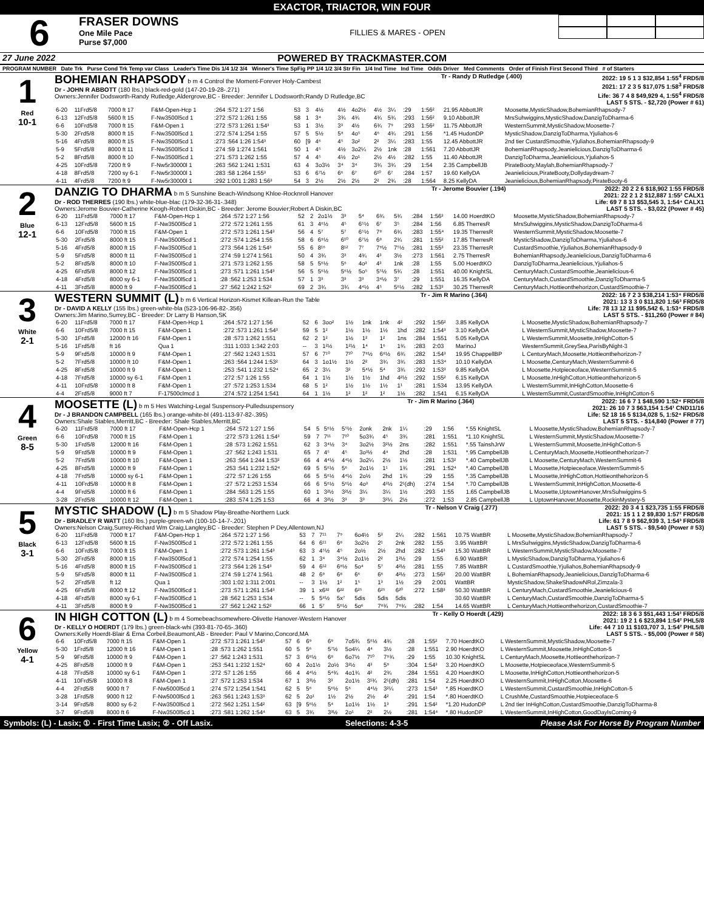EXACTOR, TRIACTOR, WIN FOUR
6
FRASER DOWNS
One Mile Pace
Purse $7,000
FILLIES & MARES - OPEN
27 June 2022 POWERED BY TRACKMASTER.COM
PROGRAM NUMBER Date Trk Purse Cond Trk Temp var Class Leader's Time Dis 1/4 1/2 3/4 Winner's Time SpFig PP 1/4 1/2 3/4 Str Fin 1/4 Ind Time Ind Time Odds Driver Med Comments Order of Finish First Second Third # of Starters
1
Red
10-1
BOHEMIAN RHAPSODY b m 4 Control the Moment-Forever Holy-Cambest
Dr - JOHN R ABBOTT (180 lbs.) black-red-gold (147-20-19-28-.271)
Owners:Jennifer Dodsworth-Randy Rutledge,Aldergrove,BC - Breeder: Jennifer L Dodsworth;Randy D Rutledge,BC
Tr - Randy D Rutledge (.400) 2022: 19 5 1 3 $32,854 1:55<sup>4</sup> FRD5/8
2021: 17 2 3 5 $17,075 1:58<sup>3</sup> FRD5/8
Life: 36 7 4 8 $49,929 4, 1:55<sup>4</sup> FRD5/8
LAST 5 STS. - $2,720 (Power # 61)
| 6-20 | 11Frd5/8 | 7000 ft 17 | F&M-Open-Hcp 1 | :264 :572 1:27 1:56 | 53 | 3 | 4½ | 4½ | 4o2½ | 4½ | 3¼ | :29 | 1:56² | 21.95 AbbottJR | Moosette,MysticShadow,BohemianRhapsody-7 |
| 6-13 | 12Frd5/8 | 5600 ft 15 | F-Nw3500l5cd 1 | :272 :572 1:261 1:55 | 58 | 1 | 3⁴ | 3¾ | 4¾ | 4¾ | 5¾ | :293 | 1:56² | 9.10 AbbottJR | MrsSuhwiggins,MysticShadow,DanzigToDharma-6 |
| 6-6 | 10Frd5/8 | 7000 ft 15 | F&M-Open 1 | :272 :573 1:261 1:54³ | 53 | 1 | 3½ | 3³ | 4½ | 6¾ | 7⁹ | :293 | 1:56² | 11.75 AbbottJR | WesternSummit,MysticShadow,Moosette-7 |
| 5-30 | 2Frd5/8 | 8000 ft 15 | F-Nw3500l5cd 1 | :272 :574 1:254 1:55 | 57 | 5 | 5½ | 5⁸ | 4o⁵ | 4⁶ | 4¾ | :291 | 1:56 | *1.45 HudonDP | MysticShadow,DanzigToDharma,Yjuliahos-6 |
| 5-16 | 4Frd5/8 | 8000 ft 15 | F-Nw3500l5cd 1 | :273 :564 1:26 1:54³ | 60 | [9 | 4⁶ | 4⁵ | 3o² | 2² | 3¼ | :283 | 1:55 | 12.45 AbbottJR | 2nd tier CustardSmoothie,Yjuliahos,BohemianRhapsody-9 |
| 5-9 | 5Frd5/8 | 8000 ft 11 | F-Nw3500l5cd 1 | :274 :59 1:274 1:561 | 50 | 1 | 4⁵ | 4½ | 3o2¼ | 2½ | 1nk | :28 | 1:561 | 7.20 AbbottJR | BohemianRhapsody,Jeanielicious,DanzigToDharma-6 |
| 5-2 | 8Frd5/8 | 8000 ft 10 | F-Nw3500l5cd 1 | :271 :573 1:262 1:55 | 57 | 4 | 4⁵ | 4½ | 2o¹ | 2½ | 4½ | :282 | 1:55 | 11.40 AbbottJR | DanzigToDharma,Jeanielicious,Yjuliahos-5 |
| 4-25 | 10Frd5/8 | 7200 ft 9 | F-Nw5r30000l 1 | :263 :562 1:241 1:531 | 63 | 4 | 3o3½ | 3⁴ | 3⁴ | 3¾ | 3¾ | :29 | 1:54 | 2.35 CampbellJB | PirateBooty,Maylah,BohemianRhapsody-7 |
| 4-18 | 8Frd5/8 | 7200 sy 6-1 | F-Nw5r30000l 1 | :283 :58 1:264 1:55³ | 53 | 6 | 6⁷½ | 6⁶ | 6⁷ | 6¹⁰ | 6⁷ | :284 | 1:57 | 19.60 KellyDA | Jeanielicious,PirateBooty,Dollydaydream-7 |
| 4-11 | 4Frd5/8 | 7200 ft 9 | F-Nw5r30000l 1 | :292 1:001 1:283 1:56³ | 54 | 3 | 2½ | 2½ | 2½ | 2² | 2¾ | :28 | 1:564 | 8.25 KellyDA | Jeanielicious,BohemianRhapsody,PirateBooty-6 |
2
Blue
12-1
DANZIG TO DHARMA b m 5 Sunshine Beach-Windsong Khloe-Rocknroll Hanover
Dr - ROD THERRES (190 lbs.) white-blue-blac (179-32-36-31-.348)
Owners:Jerome Bouvier-Catherine Keogh-Robert Diskin,BC - Breeder: Jerome Bouvier;Robert A Diskin,BC
Tr - Jerome Bouvier (.194) 2022: 20 2 2 6 $18,902 1:55 FRD5/8
2021: 22 2 1 2 $12,887 1:55² CALX1
Life: 69 7 8 13 $53,545 3, 1:54⁴ CALX1
LAST 5 STS. - $3,022 (Power # 45)
| 6-20 | 11Frd5/8 | 7000 ft 17 | F&M-Open-Hcp 1 | :264 :572 1:27 1:56 | 52 | 2 | 2o1½ | 3³ | 5⁴ | 6¾ | 5¾ | :284 | 1:56³ | 14.00 HoerdtKO | Moosette,MysticShadow,BohemianRhapsody-7 |
| 6-13 | 12Frd5/8 | 5600 ft 15 | F-Nw3500l5cd 1 | :272 :572 1:261 1:55 | 61 | 3 | 4⁶½ | 4⁵ | 6⁵½ | 6⁷ | 3⁵ | :284 | 1:56 | 6.85 TherresR | MrsSuhwiggins,MysticShadow,DanzigToDharma-6 |
| 6-6 | 10Frd5/8 | 7000 ft 15 | F&M-Open 1 | :272 :573 1:261 1:54³ | 56 | 4 | 5⁷ | 5⁷ | 6⁵½ | 7⁸ | 6¾ | :283 | 1:55⁴ | 19.35 TherresR | WesternSummit,MysticShadow,Moosette-7 |
| 5-30 | 2Frd5/8 | 8000 ft 15 | F-Nw3500l5cd 1 | :272 :574 1:254 1:55 | 58 | 6 | 6⁹½ | 6¹⁰ | 6⁷½ | 6⁸ | 2¾ | :281 | 1:55² | 17.85 TherresR | MysticShadow,DanzigToDharma,Yjuliahos-6 |
| 5-16 | 4Frd5/8 | 8000 ft 15 | F-Nw3500l5cd 1 | :273 :564 1:26 1:54³ | 55 | 6 | 8¹⁶ | 8¹² | 7⁷ | 7⁹½ | 7⁵½ | :281 | 1:55³ | 23.35 TherresR | CustardSmoothie,Yjuliahos,BohemianRhapsody-9 |
| 5-9 | 5Frd5/8 | 8000 ft 11 | F-Nw3500l5cd 1 | :274 :59 1:274 1:561 | 50 | 4 | 3¾ | 3³ | 4¾ | 4³ | 3½ | :273 | 1:561 | 2.75 TherresR | BohemianRhapsody,Jeanielicious,DanzigToDharma-6 |
| 5-2 | 8Frd5/8 | 8000 ft 10 | F-Nw3500l5cd 1 | :271 :573 1:262 1:55 | 58 | 5 | 5⁶½ | 5⁶ | 4o³ | 4³ | 1nk | :28 | 1:55 | 5.00 HoerdtKO | DanzigToDharma,Jeanielicious,Yjuliahos-5 |
| 4-25 | 6Frd5/8 | 8000 ft 12 | F-Nw3500l5cd 1 | :273 :571 1:261 1:54³ | 56 | 5 | 5⁶½ | 5⁶½ | 5o⁵ | 5⁵½ | 5¾ | :28 | 1:551 | 40.00 KnightSL | CenturyMach,CustardSmoothie,Jeanielicious-6 |
| 4-18 | 4Frd5/8 | 8000 sy 6-1 | F-Nw3500l5cd 1 | :28 :562 1:253 1:534 | 57 | 1 | 3³ | 3³ | 3³ | 3⁴½ | 3⁷ | :29 | 1:551 | 16.35 KellyDA | CenturyMach,CustardSmoothie,DanzigToDharma-5 |
| 4-11 | 3Frd5/8 | 8000 ft 9 | F-Nw3500l5cd 1 | :27 :562 1:242 1:52² | 69 | 2 | 3¾ | 3¾ | 4⁴½ | 4⁵ | 5⁶½ | :282 | 1:53³ | 30.25 TherresR | CenturyMach,Hottieonthehorizon,CustardSmoothie-7 |
3
White
2-1
WESTERN SUMMIT (L) b m 6 Vertical Horizon-Kismet Killean-Run the Table
Dr - DAVID A KELLY (155 lbs.) green-white-bla (523-106-96-82-.356)
Owners:Jim Marino,Surrey,BC - Breeder: Dr Larry B Hanson,SK
Tr - Jim R Marino (.364) 2022: 16 7 2 3 $38,214 1:53⁴ FRD5/8
2021: 13 3 3 0 $11,820 1:56³ FRD5/8
Life: 78 13 12 11 $95,542 6, 1:53⁴ FRD5/8
LAST 5 STS. - $11,260 (Power # 84)
| 6-20 | 11Frd5/8 | 7000 ft 17 | F&M-Open-Hcp 1 | :264 :572 1:27 1:56 | 52 | 6 | 3oo² | 1½ | 1nk | 1nk | 4² | :292 | 1:56² | 3.85 KellyDA | L Moosette,MysticShadow,BohemianRhapsody-7 |
| 6-6 | 10Frd5/8 | 7000 ft 15 | F&M-Open 1 | :272 :573 1:261 1:54³ | 59 | 5 | 1² | 1½ | 1½ | 1½ | 1hd | :282 | 1:54³ | 3.10 KellyDA | L WesternSummit,MysticShadow,Moosette-7 |
| 5-30 | 1Frd5/8 | 12000 ft 16 | F&M-Open 1 | :28 :573 1:262 1:551 | 62 | 2 | 1² | 1½ | 1² | 1² | 1ns | :284 | 1:551 | 5.05 KellyDA | L WesternSummit,Moosette,InHighCotton-5 |
| 5-16 | 1Frd5/8 | ft 16 | Qua 1 | :311 1:033 1:342 2:03 | -- | 3 | 1²½ | 1²½ | 1⁴ | 1⁶ | 1¾ | :283 | 2:03 | MarinoJ | WesternSummit,GreySea,ParisByNight-3 |
| 5-9 | 9Frd5/8 | 10000 ft 9 | F&M-Open 1 | :27 :562 1:243 1:531 | 57 | 6 | 7¹⁰ | 7¹⁰ | 7⁸½ | 6⁸½ | 6¾ | :282 | 1:54³ | 19.95 ChappellBP | L CenturyMach,Moosette,Hottieonthehorizon-7 |
| 5-2 | 7Frd5/8 | 10000 ft 10 | F&M-Open 1 | :263 :564 1:244 1:53² | 64 | 3 | 1o1½ | 1½ | 2² | 3¾ | 3¾ | :283 | 1:53⁴ | 10.10 KellyDA | L Moosette,CenturyMach,WesternSummit-6 |
| 4-25 | 8Frd5/8 | 10000 ft 9 | F&M-Open 1 | :253 :541 1:232 1:52⁴ | 65 | 2 | 3¼ | 3² | 5⁴½ | 5⁴ | 3¾ | :292 | 1:53³ | 9.85 KellyDA | L Moosette,Hotpieceoface,WesternSummit-5 |
| 4-18 | 7Frd5/8 | 10000 sy 6-1 | F&M-Open 1 | :272 :57 1:26 1:55 | 64 | 1 | 1½ | 1½ | 1½ | 1hd | 4²½ | :292 | 1:55² | 6.15 KellyDA | L Moosette,InHighCotton,Hottieonthehorizon-5 |
| 4-11 | 10Frd5/8 | 10000 ft 8 | F&M-Open 1 | :27 :572 1:253 1:534 | 68 | 5 | 1² | 1½ | 1½ | 1½ | 1¹ | :281 | 1:534 | 13.95 KellyDA | L WesternSummit,InHighCotton,Moosette-6 |
| 4-4 | 2Frd5/8 | 9000 ft 7 | F-17500clmcd 1 | :274 :572 1:254 1:541 | 64 | 1 | 1½ | 1² | 1² | 1² | 1½ | :282 | 1:541 | 6.15 KellyDA | L WesternSummit,CustardSmoothie,InHighCotton-5 |
4
Green
8-5
MOOSETTE (L) b m 5 Hes Watching-Legal Suspensory-Pulledsuspensory
Dr - J BRANDON CAMPBELL (165 lbs.) orange-white-bl (491-113-97-82-.395)
Owners:Shale Stables,Merritt,BC - Breeder: Shale Stables,Merritt,BC
Tr - Jim R Marino (.364) 2022: 16 6 7 1 $48,590 1:52⁴ FRD5/8
2021: 26 10 7 3 $63,154 1:54¹ CND11/16
Life: 52 18 16 5 $134,028 5, 1:52⁴ FRD5/8
LAST 5 STS. - $14,840 (Power # 77)
| 6-20 | 11Frd5/8 | 7000 ft 17 | F&M-Open-Hcp 1 | :264 :572 1:27 1:56 | 54 | 5 | 5⁶½ | 5⁵½ | 2onk | 2nk | 1¼ | :29 | 1:56 | *.55 KnightSL | L Moosette,MysticShadow,BohemianRhapsody-7 |
| 6-6 | 10Frd5/8 | 7000 ft 15 | F&M-Open 1 | :272 :573 1:261 1:54³ | 59 | 7 | 7¹¹ | 7¹⁰ | 5o3¾ | 4⁵ | 3¾ | :281 | 1:551 | *1.10 KnightSL | L WesternSummit,MysticShadow,Moosette-7 |
| 5-30 | 1Frd5/8 | 12000 ft 16 | F&M-Open 1 | :28 :573 1:262 1:551 | 62 | 3 | 3⁴½ | 3⁴ | 3o2½ | 3²½ | 2ns | :282 | 1:551 | *.55 TainshJrW | L WesternSummit,Moosette,InHighCotton-5 |
| 5-9 | 9Frd5/8 | 10000 ft 9 | F&M-Open 1 | :27 :562 1:243 1:531 | 65 | 7 | 4⁵ | 4⁵ | 3o³½ | 4⁴ | 2hd | :28 | 1:531 | *.95 CampbellJB | L CenturyMach,Moosette,Hottieonthehorizon-7 |
| 5-2 | 7Frd5/8 | 10000 ft 10 | F&M-Open 1 | :263 :564 1:244 1:53² | 66 | 4 | 4⁴½ | 4⁴½ | 3o2¼ | 2½ | 1½ | :281 | 1:53² | *.40 CampbellJB | L Moosette,CenturyMach,WesternSummit-6 |
| 4-25 | 8Frd5/8 | 10000 ft 9 | F&M-Open 1 | :253 :541 1:232 1:52⁴ | 69 | 5 | 5⁶½ | 5⁶ | 2o1½ | 1¹ | 1¾ | :291 | 1:52⁴ | *.40 CampbellJB | L Moosette,Hotpieceoface,WesternSummit-5 |
| 4-18 | 7Frd5/8 | 10000 sy 6-1 | F&M-Open 1 | :272 :57 1:26 1:55 | 66 | 5 | 5⁶½ | 4⁴½ | 2o½ | 2hd | 1¾ | :29 | 1:55 | *.35 CampbellJB | L Moosette,InHighCotton,Hottieonthehorizon-5 |
| 4-11 | 10Frd5/8 | 10000 ft 8 | F&M-Open 1 | :27 :572 1:253 1:534 | 66 | 6 | 5⁶½ | 5⁶½ | 4o³ | 4³½ | 2¹(dh) | :274 | 1:54 | *.70 CampbellJB | L WesternSummit,InHighCotton,Moosette-6 |
| 4-4 | 9Frd5/8 | 10000 ft 6 | F&M-Open 1 | :284 :563 1:25 1:55 | 60 | 1 | 3²½ | 3²½ | 3¼ | 3¼ | 1½ | :293 | 1:55 | 1.65 CampbellJB | L Moosette,UptownHanover,MrsSuhwiggins-5 |
| 3-28 | 2Frd5/8 | 10000 ft 12 | F&M-Open 1 | :283 :574 1:25 1:53 | 66 | 4 | 3²½ | 3³ | 3³ | 3²¼ | 2½ | :272 | 1:53 | 2.85 CampbellJB | L UptownHanover,Moosette,RockinMystery-5 |
5
Black
3-1
MYSTIC SHADOW (L) b m 5 Shadow Play-Breathe-Northern Luck
Dr - BRADLEY R WATT (160 lbs.) purple-green-wh (100-10-14-7-.201)
Owners:Nelson Craig,Surrey-Richard Wm Craig,Langley,BC - Breeder: Stephen P Dey,Allentown,NJ
Tr - Nelson V Craig (.277) 2022: 20 3 4 1 $23,735 1:55 FRD5/8
2021: 15 1 1 2 $9,830 1:57² FRD5/8
Life: 61 7 8 9 $62,939 3, 1:54³ FRD5/8
LAST 5 STS. - $9,540 (Power # 53)
| 6-20 | 11Frd5/8 | 7000 ft 17 | F&M-Open-Hcp 1 | :264 :572 1:27 1:56 | 53 | 7 | 7¹¹ | 7⁹ | 6o4½ | 5³ | 2¼ | :282 | 1:561 | 10.75 WattBR | L Moosette,MysticShadow,BohemianRhapsody-7 |
| 6-13 | 12Frd5/8 | 5600 ft 15 | F-Nw3500l5cd 1 | :272 :572 1:261 1:55 | 64 | 6 | 6¹¹ | 6⁸ | 3o2½ | 2¹ | 2nk | :282 | 1:55 | 3.95 WattBR | L MrsSuhwiggins,MysticShadow,DanzigToDharma-6 |
| 6-6 | 10Frd5/8 | 7000 ft 15 | F&M-Open 1 | :272 :573 1:261 1:54³ | 63 | 3 | 4⁵½ | 4⁵ | 2o½ | 2½ | 2hd | :282 | 1:54³ | 15.30 WattBR | L WesternSummit,MysticShadow,Moosette-7 |
| 5-30 | 2Frd5/8 | 8000 ft 15 | F-Nw3500l5cd 1 | :272 :574 1:254 1:55 | 62 | 1 | 3⁴ | 3⁴½ | 2o1½ | 2² | 1²½ | :29 | 1:55 | 6.90 WattBR | L MysticShadow,DanzigToDharma,Yjuliahos-6 |
| 5-16 | 4Frd5/8 | 8000 ft 15 | F-Nw3500l5cd 1 | :273 :564 1:26 1:54³ | 59 | 4 | 6¹² | 6⁸½ | 5o⁴ | 5⁷ | 4²½ | :281 | 1:55 | 7.85 WattBR | L CustardSmoothie,Yjuliahos,BohemianRhapsody-9 |
| 5-9 | 5Frd5/8 | 8000 ft 11 | F-Nw3500l5cd 1 | :274 :59 1:274 1:561 | 48 | 2 | 6⁹ | 6⁸ | 6⁶ | 6⁶ | 4²½ | :273 | 1:56³ | 20.00 WattBR | L BohemianRhapsody,Jeanielicious,DanzigToDharma-6 |
| 5-2 | 2Frd5/8 | ft 12 | Qua 1 | :303 1:02 1:311 2:001 | -- | 3 | 1½ | 1² | 1⁵ | 1³ | 1½ | :29 | 2:001 | WattBR | MysticShadow,ShakeShadowNRol,Zimzala-3 |
| 4-25 | 6Frd5/8 | 8000 ft 12 | F-Nw3500l5cd 1 | :273 :571 1:261 1:54³ | 39 | 1 | x6³² | 6²² | 6²⁵ | 6²⁵ | 6²⁰ | :272 | 1:58³ | 50.30 WattBR | L CenturyMach,CustardSmoothie,Jeanielicious-6 |
| 4-18 | 4Frd5/8 | 8000 sy 6-1 | F-Nw3500l5cd 1 | :28 :562 1:253 1:534 | -- | 5 | 5⁸½ | 5x⁷ | 5dis | 5dis | 5dis | | | 30.60 WattBR | L CenturyMach,CustardSmoothie,DanzigToDharma-5 |
| 4-11 | 3Frd5/8 | 8000 ft 9 | F-Nw3500l5cd 1 | :27 :562 1:242 1:52² | 66 | 1 | 5⁷ | 5⁶½ | 5o⁶ | 7⁸¾ | 7⁸¾ | :282 | 1:54 | 14.65 WattBR | L CenturyMach,Hottieonthehorizon,CustardSmoothie-7 |
6
Yellow
4-1
IN HIGH COTTON (L) b m 4 Somebeachsomewhere-Olivette Hanover-Western Hanover
Dr - KELLY O HOERDT (179 lbs.) green-black-whi (393-81-70-65-.360)
Owners:Kelly Hoerdt-Blair & Erna Corbeil,Beaumont,AB - Breeder: Paul V Marino,Concord,MA
Tr - Kelly O Hoerdt (.429) 2022: 18 3 6 3 $51,443 1:54² FRD5/8
2021: 19 2 1 6 $23,894 1:54² PHL5/8
Life: 44 7 10 11 $103,707 3, 1:54² PHL5/8
LAST 5 STS. - $5,000 (Power # 58)
| 6-6 | 10Frd5/8 | 7000 ft 15 | F&M-Open 1 | :272 :573 1:261 1:54³ | 57 | 6 | 6⁹ | 6⁹ | 7o5¾ | 5⁶½ | 4¾ | :28 | 1:55² | 7.70 HoerdtKO | L WesternSummit,MysticShadow,Moosette-7 |
| 5-30 | 1Frd5/8 | 12000 ft 16 | F&M-Open 1 | :28 :573 1:262 1:551 | 60 | 5 | 5⁶ | 5⁷½ | 5o4¼ | 4⁴ | 3½ | :28 | 1:551 | 2.90 HoerdtKO | L WesternSummit,Moosette,InHighCotton-5 |
| 5-9 | 9Frd5/8 | 10000 ft 9 | F&M-Open 1 | :27 :562 1:243 1:531 | 57 | 3 | 6⁸½ | 6⁸ | 6o7½ | 7¹⁰ | 7⁹¾ | :29 | 1:55 | 10.30 KnightSL | L CenturyMach,Moosette,Hottieonthehorizon-7 |
| 4-25 | 8Frd5/8 | 10000 ft 9 | F&M-Open 1 | :253 :541 1:232 1:52⁴ | 60 | 4 | 2o1½ | 2o½ | 3²½ | 4³ | 5⁹ | :304 | 1:54³ | 3.20 HoerdtKO | L Moosette,Hotpieceoface,WesternSummit-5 |
| 4-18 | 7Frd5/8 | 10000 sy 6-1 | F&M-Open 1 | :272 :57 1:26 1:55 | 66 | 4 | 4⁴½ | 5⁴¾ | 4o1¾ | 4² | 2¾ | :284 | 1:551 | 4.20 HoerdtKO | L Moosette,InHighCotton,Hottieonthehorizon-5 |
| 4-11 | 10Frd5/8 | 10000 ft 8 | F&M-Open 1 | :27 :572 1:253 1:534 | 67 | 1 | 3³½ | 3³ | 2o1½ | 3¹¾ | 2¹(dh) | :281 | 1:54 | 2.25 HoerdtKO | L WesternSummit,InHighCotton,Moosette-6 |
| 4-4 | 2Frd5/8 | 9000 ft 7 | F-Nw5000l5cd 1 | :274 :572 1:254 1:541 | 62 | 5 | 5⁶ | 5⁶½ | 5⁶ | 4⁴½ | 3²¼ | :273 | 1:54³ | *.85 HoerdtKO | L WesternSummit,CustardSmoothie,InHighCotton-5 |
| 3-28 | 1Frd5/8 | 9000 ft 12 | F-Nw5000l5cd 1 | :263 :561 1:243 1:53³ | 62 | 5 | 2o¹ | 1½ | 2½ | 2½ | 4² | :291 | 1:54 | *.80 HoerdtKO | L CrushMe,CustardSmoothie,Hotpieceoface-5 |
| 3-14 | 9Frd5/8 | 8000 sy 6-2 | F-Nw3500l5cd 1 | :272 :562 1:251 1:54² | 63 | [9 | 5⁶½ | 5⁴ | 1o1½ | 1½ | 1³ | :291 | 1:54² | *1.20 HudonDP | L 2nd tier InHighCotton,CustardSmoothie,DanzigToDharma-8 |
| 3-7 | 9Frd5/8 | 8000 ft 6 | F-Nw3500l5cd 1 | :273 :581 1:262 1:54⁴ | 63 | 5 | 3¾ | 3³½ | 2o¹ | 2² | 2½ | :281 | 1:54⁴ | *.80 HudonDP | L WesternSummit,InHighCotton,GoodDaylsComing-9 |
Symbols: (L) - Lasix; ① - First Time Lasix; ② - Off Lasix. Selections: 4-3-5 Please Ask For Horse By Program Number